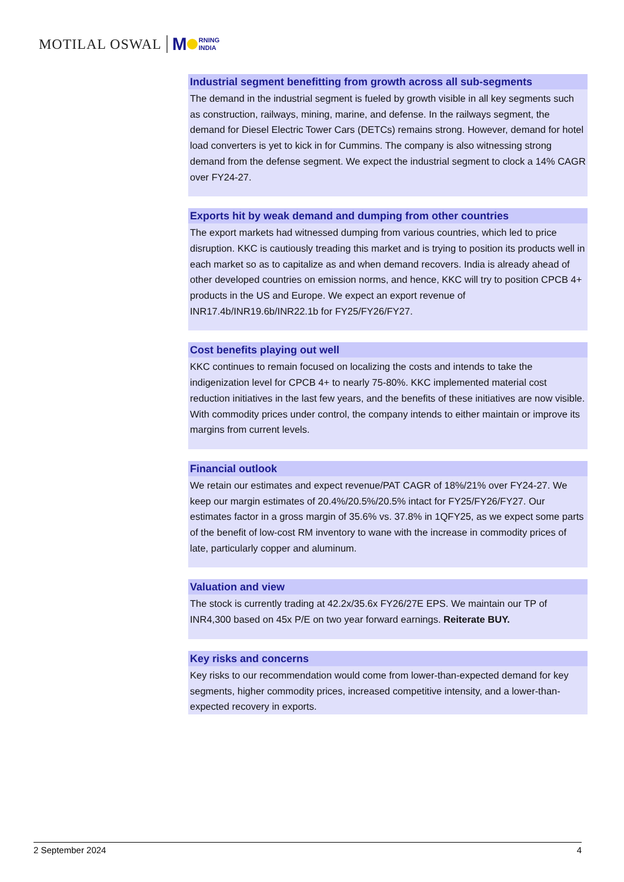MOTILAL OSWAL M RNING
INDIA
Industrial segment benefitting from growth across all sub-segments
The demand in the industrial segment is fueled by growth visible in all key segments such as construction, railways, mining, marine, and defense. In the railways segment, the demand for Diesel Electric Tower Cars (DETCs) remains strong. However, demand for hotel load converters is yet to kick in for Cummins. The company is also witnessing strong demand from the defense segment. We expect the industrial segment to clock a 14% CAGR over FY24-27.
Exports hit by weak demand and dumping from other countries
The export markets had witnessed dumping from various countries, which led to price disruption. KKC is cautiously treading this market and is trying to position its products well in each market so as to capitalize as and when demand recovers. India is already ahead of other developed countries on emission norms, and hence, KKC will try to position CPCB 4+ products in the US and Europe. We expect an export revenue of INR17.4b/INR19.6b/INR22.1b for FY25/FY26/FY27.
Cost benefits playing out well
KKC continues to remain focused on localizing the costs and intends to take the indigenization level for CPCB 4+ to nearly 75-80%. KKC implemented material cost reduction initiatives in the last few years, and the benefits of these initiatives are now visible. With commodity prices under control, the company intends to either maintain or improve its margins from current levels.
Financial outlook
We retain our estimates and expect revenue/PAT CAGR of 18%/21% over FY24-27. We keep our margin estimates of 20.4%/20.5%/20.5% intact for FY25/FY26/FY27. Our estimates factor in a gross margin of 35.6% vs. 37.8% in 1QFY25, as we expect some parts of the benefit of low-cost RM inventory to wane with the increase in commodity prices of late, particularly copper and aluminum.
Valuation and view
The stock is currently trading at 42.2x/35.6x FY26/27E EPS. We maintain our TP of INR4,300 based on 45x P/E on two year forward earnings. Reiterate BUY.
Key risks and concerns
Key risks to our recommendation would come from lower-than-expected demand for key segments, higher commodity prices, increased competitive intensity, and a lower-than-expected recovery in exports.
2 September 2024 4